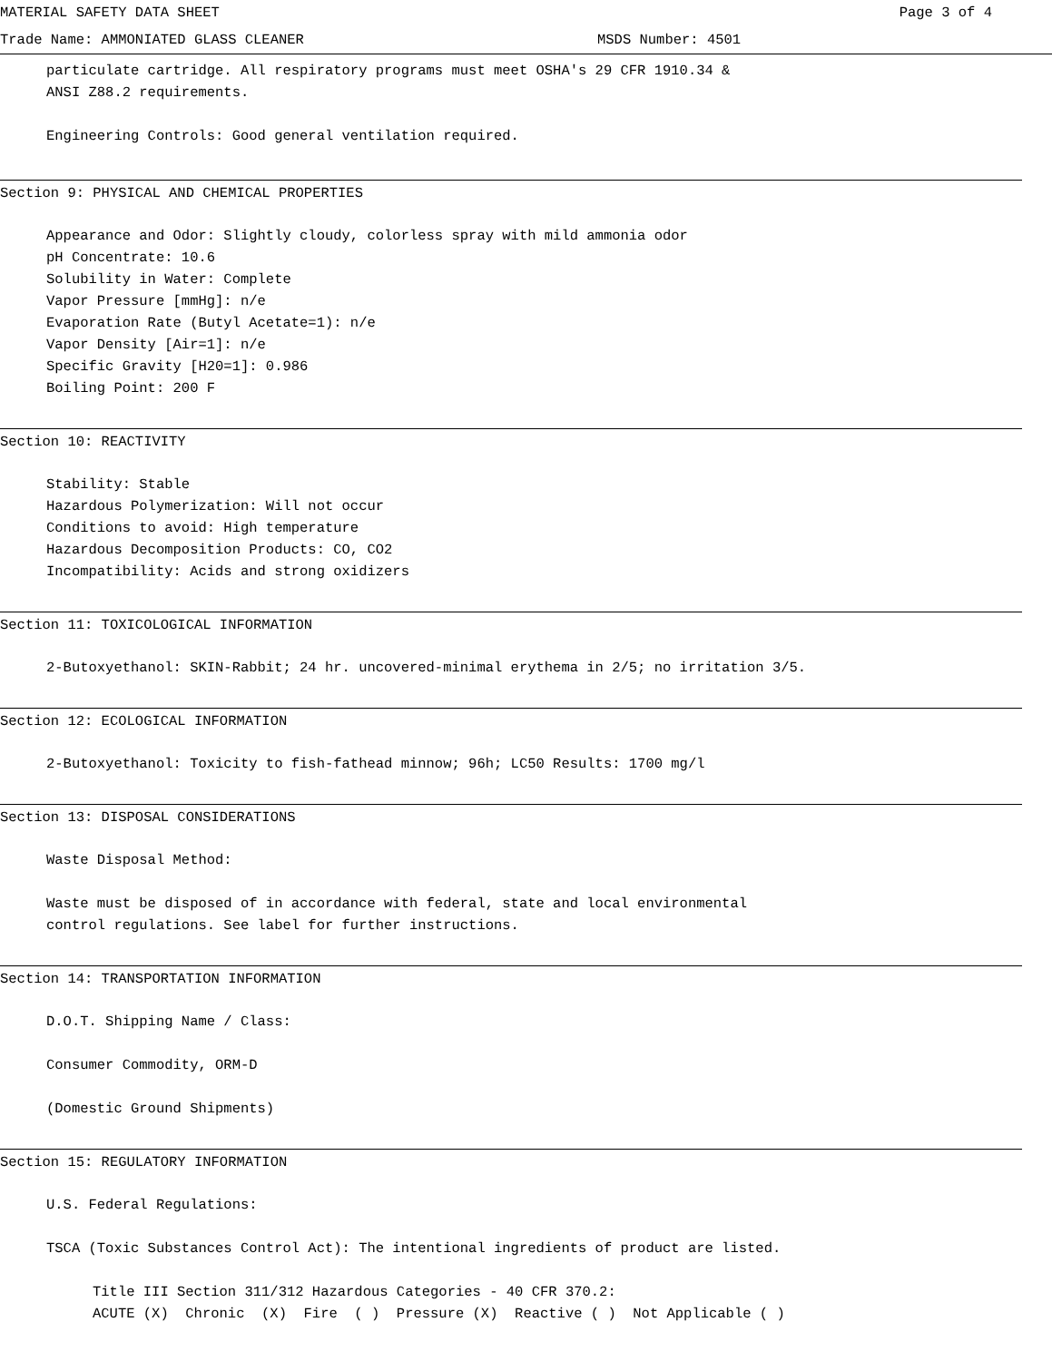MATERIAL SAFETY DATA SHEET Page 3 of 4
Trade Name: AMMONIATED GLASS CLEANER MSDS Number: 4501
particulate cartridge. All respiratory programs must meet OSHA's 29 CFR 1910.34 &
ANSI Z88.2 requirements.
Engineering Controls: Good general ventilation required.
Section 9: PHYSICAL AND CHEMICAL PROPERTIES
Appearance and Odor: Slightly cloudy, colorless spray with mild ammonia odor
pH Concentrate: 10.6
Solubility in Water: Complete
Vapor Pressure [mmHg]: n/e
Evaporation Rate (Butyl Acetate=1): n/e
Vapor Density [Air=1]: n/e
Specific Gravity [H20=1]: 0.986
Boiling Point: 200 F
Section 10: REACTIVITY
Stability: Stable
Hazardous Polymerization: Will not occur
Conditions to avoid: High temperature
Hazardous Decomposition Products: CO, CO2
Incompatibility: Acids and strong oxidizers
Section 11: TOXICOLOGICAL INFORMATION
2-Butoxyethanol: SKIN-Rabbit; 24 hr. uncovered-minimal erythema in 2/5; no irritation 3/5.
Section 12: ECOLOGICAL INFORMATION
2-Butoxyethanol: Toxicity to fish-fathead minnow; 96h; LC50 Results: 1700 mg/l
Section 13: DISPOSAL CONSIDERATIONS
Waste Disposal Method:
Waste must be disposed of in accordance with federal, state and local environmental
control regulations. See label for further instructions.
Section 14: TRANSPORTATION INFORMATION
D.O.T. Shipping Name / Class:
Consumer Commodity, ORM-D
(Domestic Ground Shipments)
Section 15: REGULATORY INFORMATION
U.S. Federal Regulations:
TSCA (Toxic Substances Control Act): The intentional ingredients of product are listed.
Title III Section 311/312 Hazardous Categories - 40 CFR 370.2:
ACUTE (X) Chronic (X) Fire ( ) Pressure (X) Reactive ( ) Not Applicable ( )